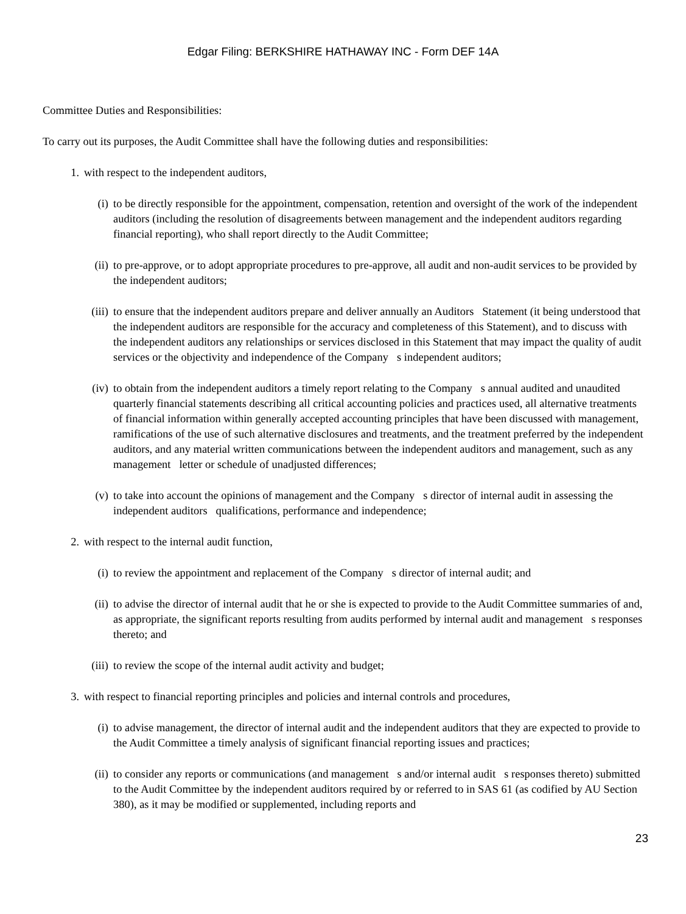Edgar Filing: BERKSHIRE HATHAWAY INC - Form DEF 14A
Committee Duties and Responsibilities:
To carry out its purposes, the Audit Committee shall have the following duties and responsibilities:
1. with respect to the independent auditors,
(i) to be directly responsible for the appointment, compensation, retention and oversight of the work of the independent auditors (including the resolution of disagreements between management and the independent auditors regarding financial reporting), who shall report directly to the Audit Committee;
(ii) to pre-approve, or to adopt appropriate procedures to pre-approve, all audit and non-audit services to be provided by the independent auditors;
(iii) to ensure that the independent auditors prepare and deliver annually an Auditors Statement (it being understood that the independent auditors are responsible for the accuracy and completeness of this Statement), and to discuss with the independent auditors any relationships or services disclosed in this Statement that may impact the quality of audit services or the objectivity and independence of the Company s independent auditors;
(iv) to obtain from the independent auditors a timely report relating to the Company s annual audited and unaudited quarterly financial statements describing all critical accounting policies and practices used, all alternative treatments of financial information within generally accepted accounting principles that have been discussed with management, ramifications of the use of such alternative disclosures and treatments, and the treatment preferred by the independent auditors, and any material written communications between the independent auditors and management, such as any management letter or schedule of unadjusted differences;
(v) to take into account the opinions of management and the Company s director of internal audit in assessing the independent auditors qualifications, performance and independence;
2. with respect to the internal audit function,
(i) to review the appointment and replacement of the Company s director of internal audit; and
(ii) to advise the director of internal audit that he or she is expected to provide to the Audit Committee summaries of and, as appropriate, the significant reports resulting from audits performed by internal audit and management s responses thereto; and
(iii) to review the scope of the internal audit activity and budget;
3. with respect to financial reporting principles and policies and internal controls and procedures,
(i) to advise management, the director of internal audit and the independent auditors that they are expected to provide to the Audit Committee a timely analysis of significant financial reporting issues and practices;
(ii) to consider any reports or communications (and management s and/or internal audit s responses thereto) submitted to the Audit Committee by the independent auditors required by or referred to in SAS 61 (as codified by AU Section 380), as it may be modified or supplemented, including reports and
23